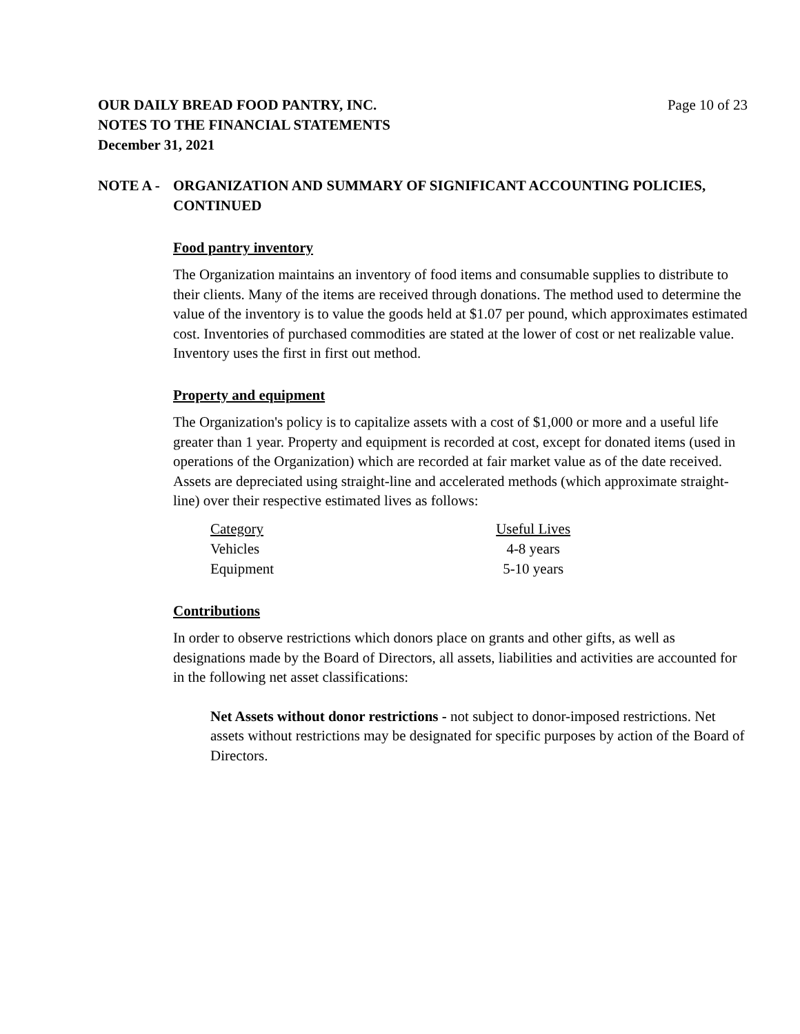OUR DAILY BREAD FOOD PANTRY, INC.
NOTES TO THE FINANCIAL STATEMENTS
December 31, 2021
Page 10 of 23
NOTE A - ORGANIZATION AND SUMMARY OF SIGNIFICANT ACCOUNTING POLICIES, CONTINUED
Food pantry inventory
The Organization maintains an inventory of food items and consumable supplies to distribute to their clients. Many of the items are received through donations. The method used to determine the value of the inventory is to value the goods held at $1.07 per pound, which approximates estimated cost. Inventories of purchased commodities are stated at the lower of cost or net realizable value. Inventory uses the first in first out method.
Property and equipment
The Organization's policy is to capitalize assets with a cost of $1,000 or more and a useful life greater than 1 year. Property and equipment is recorded at cost, except for donated items (used in operations of the Organization) which are recorded at fair market value as of the date received. Assets are depreciated using straight-line and accelerated methods (which approximate straight-line) over their respective estimated lives as follows:
| Category | Useful Lives |
| --- | --- |
| Vehicles | 4-8 years |
| Equipment | 5-10 years |
Contributions
In order to observe restrictions which donors place on grants and other gifts, as well as designations made by the Board of Directors, all assets, liabilities and activities are accounted for in the following net asset classifications:
Net Assets without donor restrictions - not subject to donor-imposed restrictions. Net assets without restrictions may be designated for specific purposes by action of the Board of Directors.